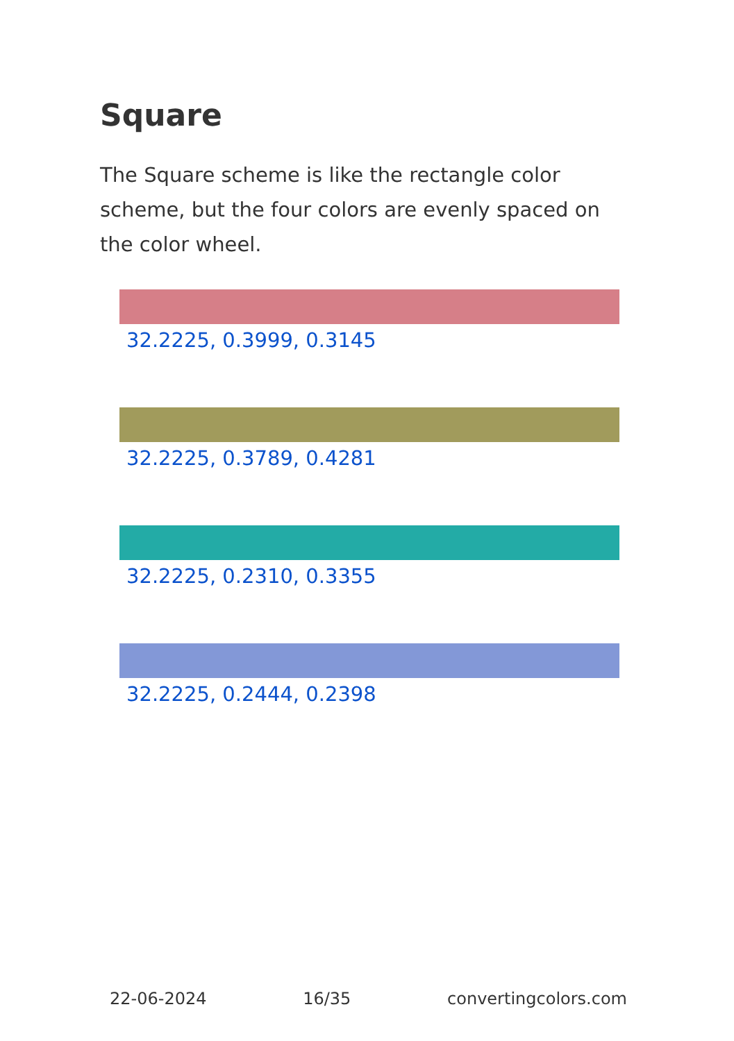Square
The Square scheme is like the rectangle color scheme, but the four colors are evenly spaced on the color wheel.
32.2225, 0.3999, 0.3145
32.2225, 0.3789, 0.4281
32.2225, 0.2310, 0.3355
32.2225, 0.2444, 0.2398
22-06-2024 16/35 convertingcolors.com